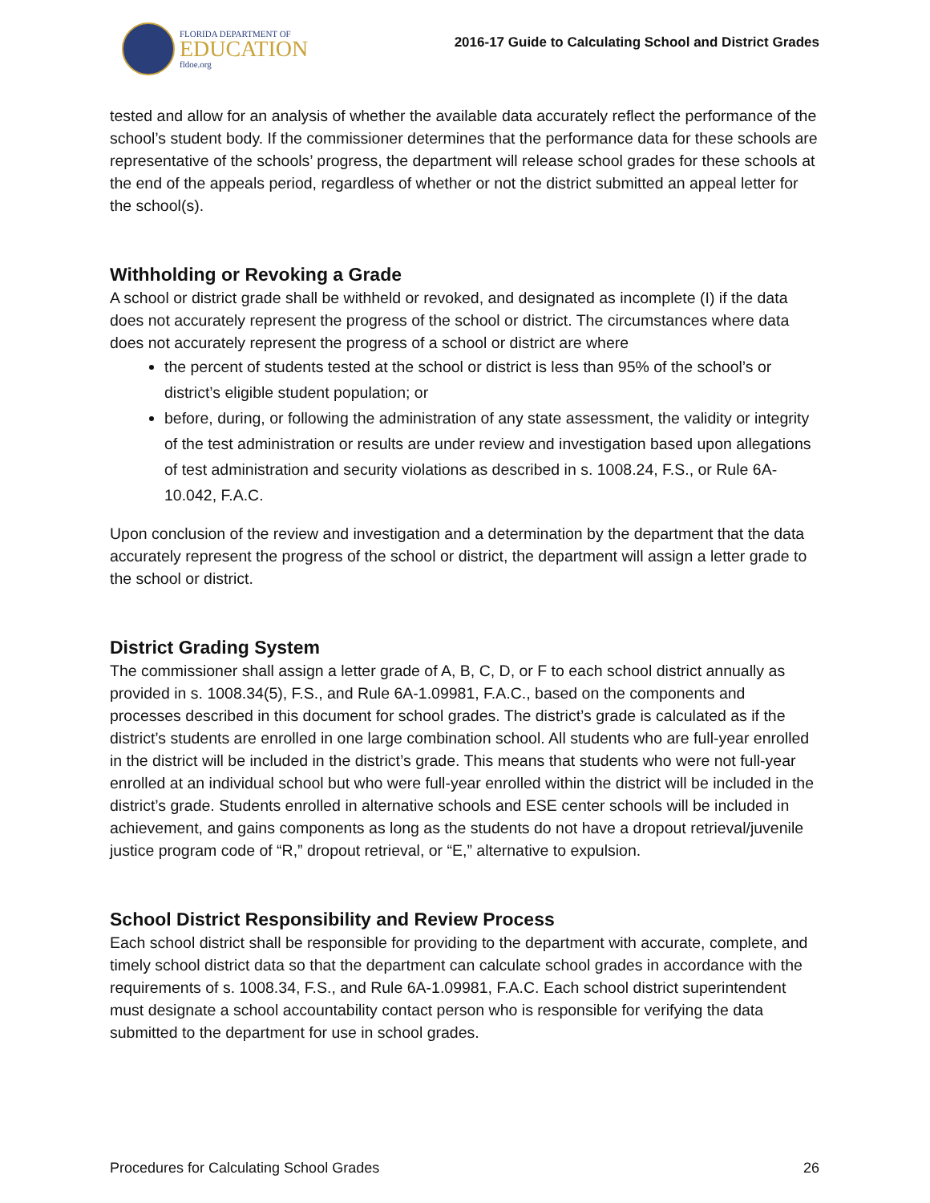FLORIDA DEPARTMENT OF
EDUCATION
fldoe.org
2016-17 Guide to Calculating School and District Grades
tested and allow for an analysis of whether the available data accurately reflect the performance of the school’s student body. If the commissioner determines that the performance data for these schools are representative of the schools’ progress, the department will release school grades for these schools at the end of the appeals period, regardless of whether or not the district submitted an appeal letter for the school(s).
Withholding or Revoking a Grade
A school or district grade shall be withheld or revoked, and designated as incomplete (I) if the data does not accurately represent the progress of the school or district. The circumstances where data does not accurately represent the progress of a school or district are where
the percent of students tested at the school or district is less than 95% of the school’s or district’s eligible student population; or
before, during, or following the administration of any state assessment, the validity or integrity of the test administration or results are under review and investigation based upon allegations of test administration and security violations as described in s. 1008.24, F.S., or Rule 6A-10.042, F.A.C.
Upon conclusion of the review and investigation and a determination by the department that the data accurately represent the progress of the school or district, the department will assign a letter grade to the school or district.
District Grading System
The commissioner shall assign a letter grade of A, B, C, D, or F to each school district annually as provided in s. 1008.34(5), F.S., and Rule 6A-1.09981, F.A.C., based on the components and processes described in this document for school grades. The district’s grade is calculated as if the district’s students are enrolled in one large combination school. All students who are full-year enrolled in the district will be included in the district’s grade. This means that students who were not full-year enrolled at an individual school but who were full-year enrolled within the district will be included in the district’s grade. Students enrolled in alternative schools and ESE center schools will be included in achievement, and gains components as long as the students do not have a dropout retrieval/juvenile justice program code of “R,” dropout retrieval, or “E,” alternative to expulsion.
School District Responsibility and Review Process
Each school district shall be responsible for providing to the department with accurate, complete, and timely school district data so that the department can calculate school grades in accordance with the requirements of s. 1008.34, F.S., and Rule 6A-1.09981, F.A.C. Each school district superintendent must designate a school accountability contact person who is responsible for verifying the data submitted to the department for use in school grades.
Procedures for Calculating School Grades 26